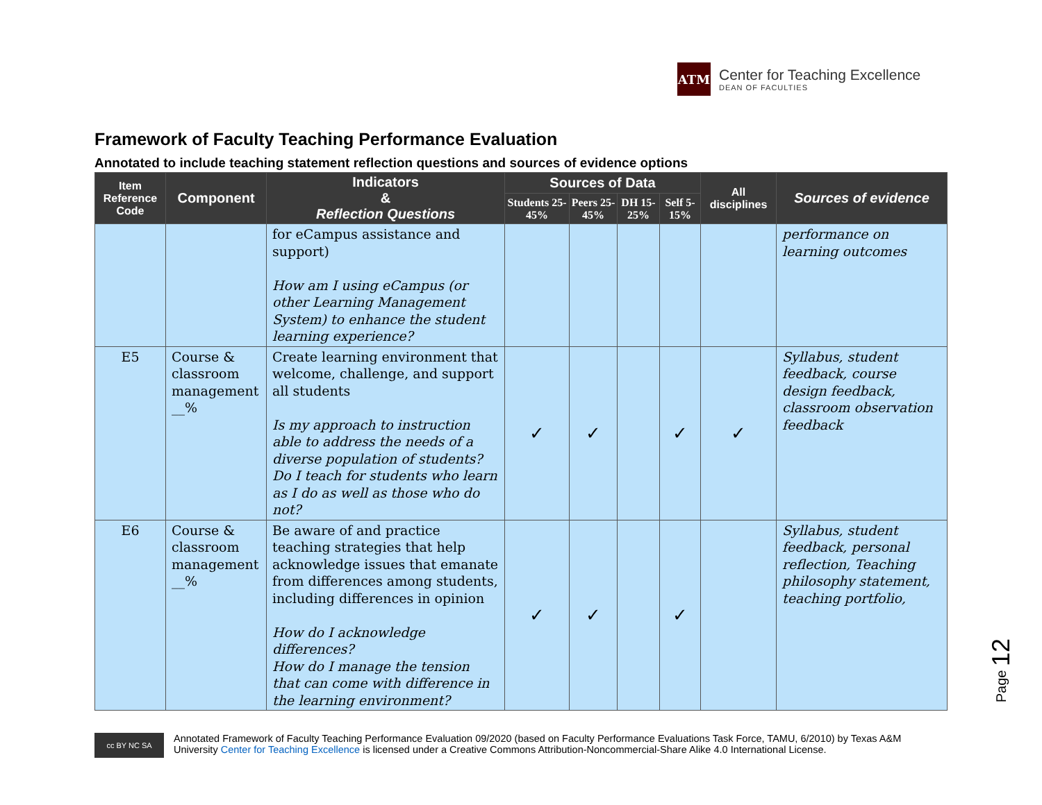ATM
Center for Teaching Excellence
DEAN OF FACULTIES
Framework of Faculty Teaching Performance Evaluation
Annotated to include teaching statement reflection questions and sources of evidence options
| Item Reference Code | Component | Indicators & Reflection Questions | Sources of Data | | | | All disciplines | Sources of evidence |
| --- | --- | --- | --- | --- | --- | --- | --- | --- |
| | | | Students 25-45% | Peers 25-45% | DH 15-25% | Self 5-15% | | |
| | | for eCampus assistance and support) How am I using eCampus (or other Learning Management System) to enhance the student learning experience? | | | | | | performance on learning outcomes |
| E5 | Course & classroom management __% | Create learning environment that welcome, challenge, and support all students Is my approach to instruction able to address the needs of a diverse population of students? Do I teach for students who learn as I do as well as those who do not? | ✓ | ✓ | | ✓ | ✓ | Syllabus, student feedback, course design feedback, classroom observation feedback |
| E6 | Course & classroom management __% | Be aware of and practice teaching strategies that help acknowledge issues that emanate from differences among students, including differences in opinion How do I acknowledge differences? How do I manage the tension that can come with difference in the learning environment? | ✓ | ✓ | | ✓ | | Syllabus, student feedback, personal reflection, Teaching philosophy statement, teaching portfolio, |
Page 12
cc BY NC SA
Annotated Framework of Faculty Teaching Performance Evaluation 09/2020 (based on Faculty Performance Evaluations Task Force, TAMU, 6/2010) by Texas A&M
University Center for Teaching Excellence is licensed under a Creative Commons Attribution-Noncommercial-Share Alike 4.0 International License.